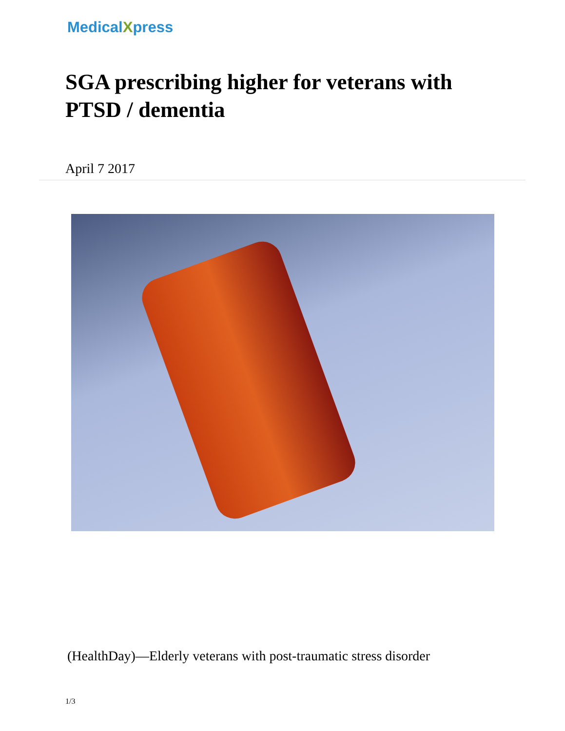MedicalXpress
SGA prescribing higher for veterans with PTSD / dementia
April 7 2017
(HealthDay)—Elderly veterans with post-traumatic stress disorder
1/3